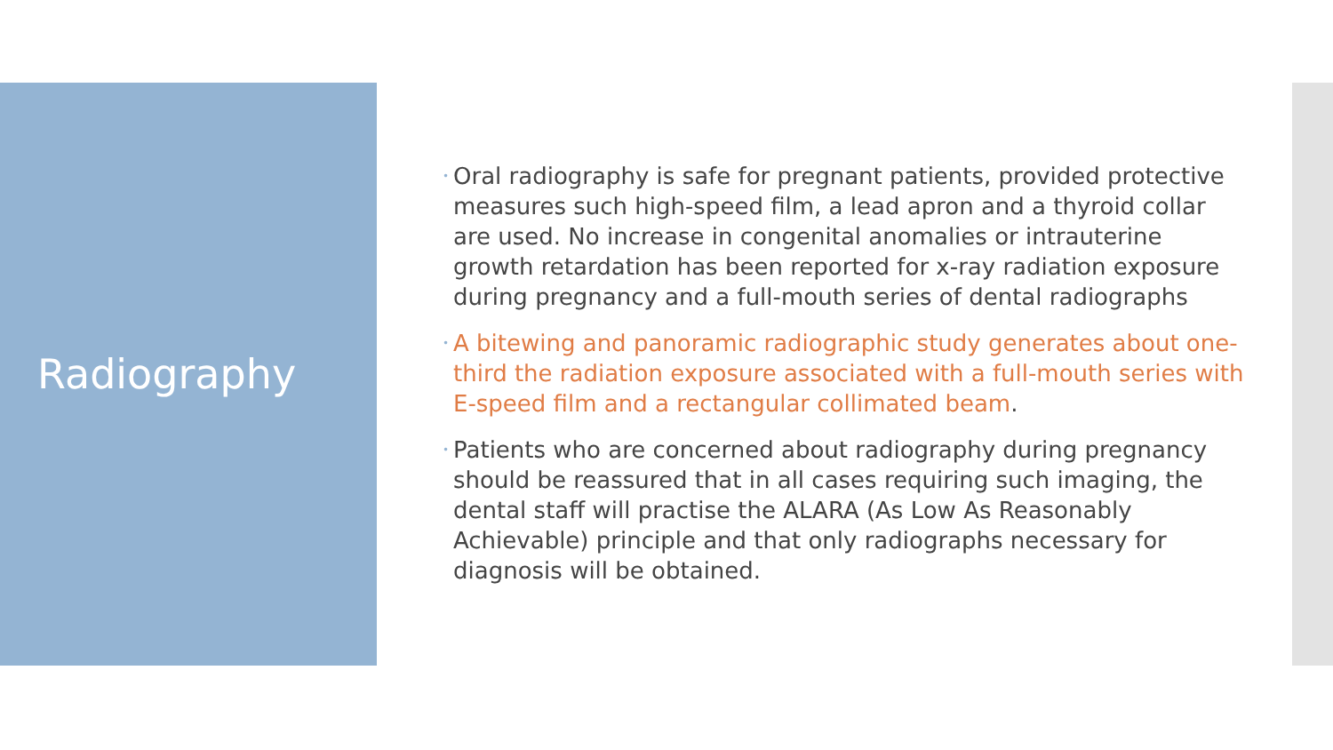Radiography
• Oral radiography is safe for pregnant patients, provided protective measures such high-speed film, a lead apron and a thyroid collar are used. No increase in congenital anomalies or intrauterine growth retardation has been reported for x-ray radiation exposure during pregnancy and a full-mouth series of dental radiographs
• A bitewing and panoramic radiographic study generates about one-third the radiation exposure associated with a full-mouth series with E-speed film and a rectangular collimated beam.
• Patients who are concerned about radiography during pregnancy should be reassured that in all cases requiring such imaging, the dental staff will practise the ALARA (As Low As Reasonably Achievable) principle and that only radiographs necessary for diagnosis will be obtained.